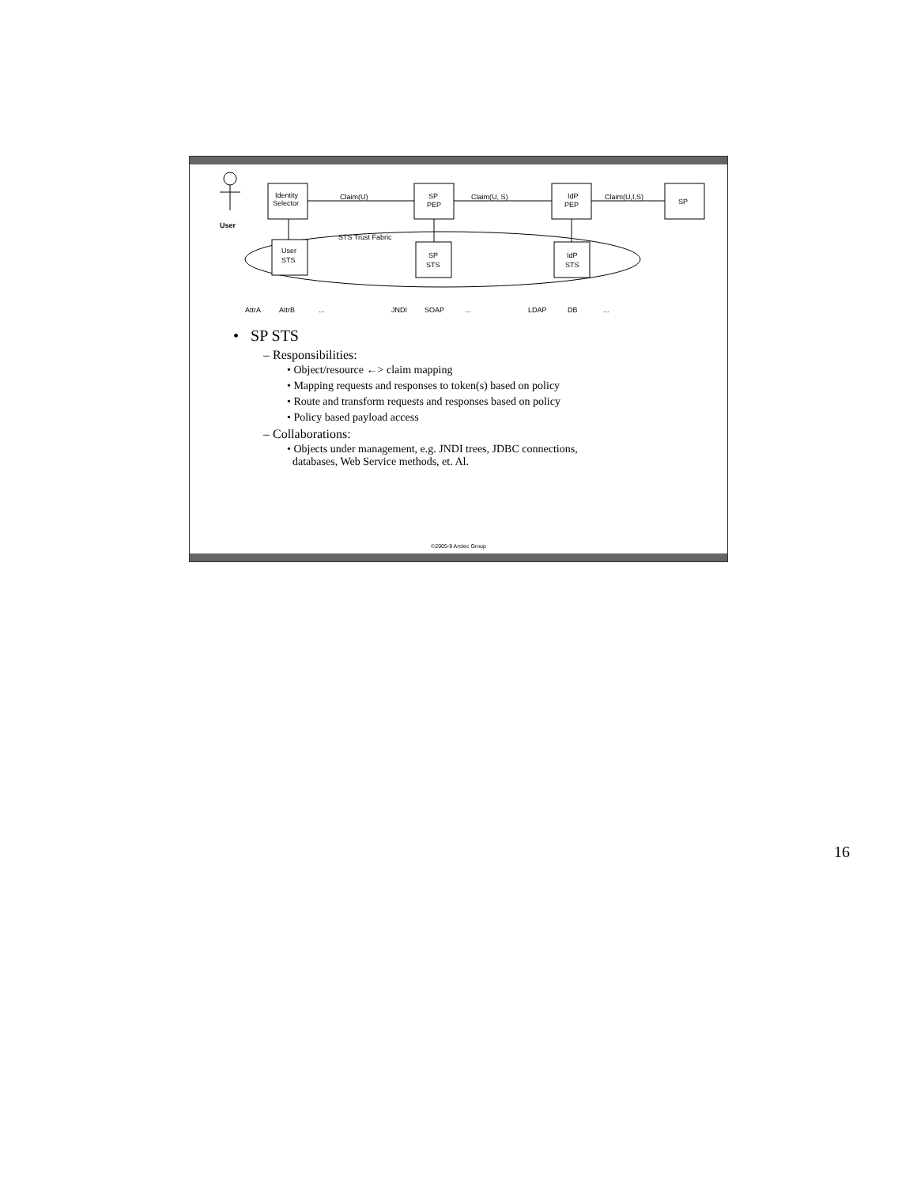Identity
Selector
Claim(U)
Claim(U, S)
Claim(U,I,S)
SP
PEP
IdP
PEP
SP
User
STS Trust Fabric
User
STS
SP
STS
IdP
STS
AttrA
AttrB
...
JNDI
SOAP
...
LDAP
DB
...
• SP STS
– Responsibilities:
• Object/resource ←> claim mapping
• Mapping requests and responses to token(s) based on policy
• Route and transform requests and responses based on policy
• Policy based payload access
– Collaborations:
• Objects under management, e.g. JNDI trees, JDBC connections,
databases, Web Service methods, et. Al.
©2005-9 Arctec Group
16